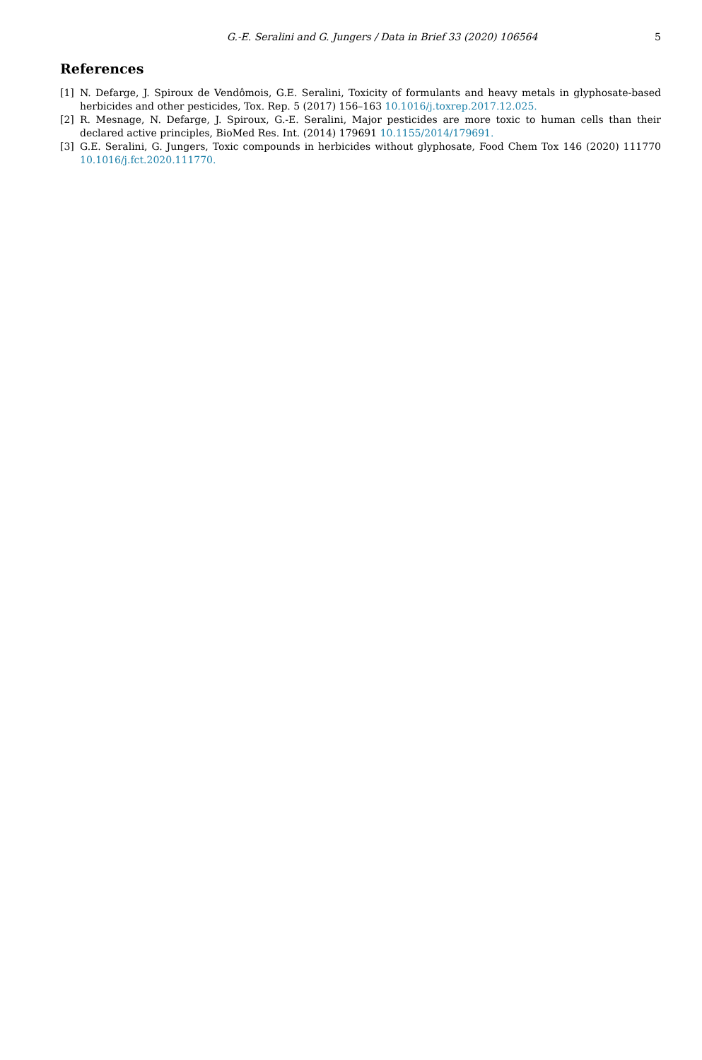G.-E. Seralini and G. Jungers / Data in Brief 33 (2020) 106564 5
References
[1] N. Defarge, J. Spiroux de Vendômois, G.E. Seralini, Toxicity of formulants and heavy metals in glyphosate-based herbicides and other pesticides, Tox. Rep. 5 (2017) 156–163 10.1016/j.toxrep.2017.12.025.
[2] R. Mesnage, N. Defarge, J. Spiroux, G.-E. Seralini, Major pesticides are more toxic to human cells than their declared active principles, BioMed Res. Int. (2014) 179691 10.1155/2014/179691.
[3] G.E. Seralini, G. Jungers, Toxic compounds in herbicides without glyphosate, Food Chem Tox 146 (2020) 111770 10.1016/j.fct.2020.111770.